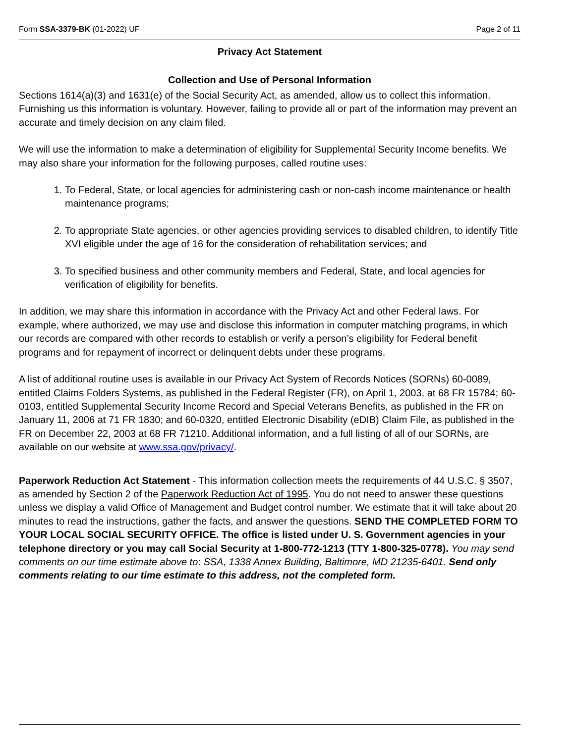Form SSA-3379-BK (01-2022) UF Page 2 of 11
Privacy Act Statement
Collection and Use of Personal Information
Sections 1614(a)(3) and 1631(e) of the Social Security Act, as amended, allow us to collect this information. Furnishing us this information is voluntary. However, failing to provide all or part of the information may prevent an accurate and timely decision on any claim filed.
We will use the information to make a determination of eligibility for Supplemental Security Income benefits. We may also share your information for the following purposes, called routine uses:
1. To Federal, State, or local agencies for administering cash or non-cash income maintenance or health maintenance programs;
2. To appropriate State agencies, or other agencies providing services to disabled children, to identify Title XVI eligible under the age of 16 for the consideration of rehabilitation services; and
3. To specified business and other community members and Federal, State, and local agencies for verification of eligibility for benefits.
In addition, we may share this information in accordance with the Privacy Act and other Federal laws. For example, where authorized, we may use and disclose this information in computer matching programs, in which our records are compared with other records to establish or verify a person’s eligibility for Federal benefit programs and for repayment of incorrect or delinquent debts under these programs.
A list of additional routine uses is available in our Privacy Act System of Records Notices (SORNs) 60-0089, entitled Claims Folders Systems, as published in the Federal Register (FR), on April 1, 2003, at 68 FR 15784; 60-0103, entitled Supplemental Security Income Record and Special Veterans Benefits, as published in the FR on January 11, 2006 at 71 FR 1830; and 60-0320, entitled Electronic Disability (eDIB) Claim File, as published in the FR on December 22, 2003 at 68 FR 71210. Additional information, and a full listing of all of our SORNs, are available on our website at www.ssa.gov/privacy/.
Paperwork Reduction Act Statement - This information collection meets the requirements of 44 U.S.C. § 3507, as amended by Section 2 of the Paperwork Reduction Act of 1995. You do not need to answer these questions unless we display a valid Office of Management and Budget control number. We estimate that it will take about 20 minutes to read the instructions, gather the facts, and answer the questions. SEND THE COMPLETED FORM TO YOUR LOCAL SOCIAL SECURITY OFFICE. The office is listed under U. S. Government agencies in your telephone directory or you may call Social Security at 1-800-772-1213 (TTY 1-800-325-0778). You may send comments on our time estimate above to: SSA, 1338 Annex Building, Baltimore, MD 21235-6401. Send only comments relating to our time estimate to this address, not the completed form.